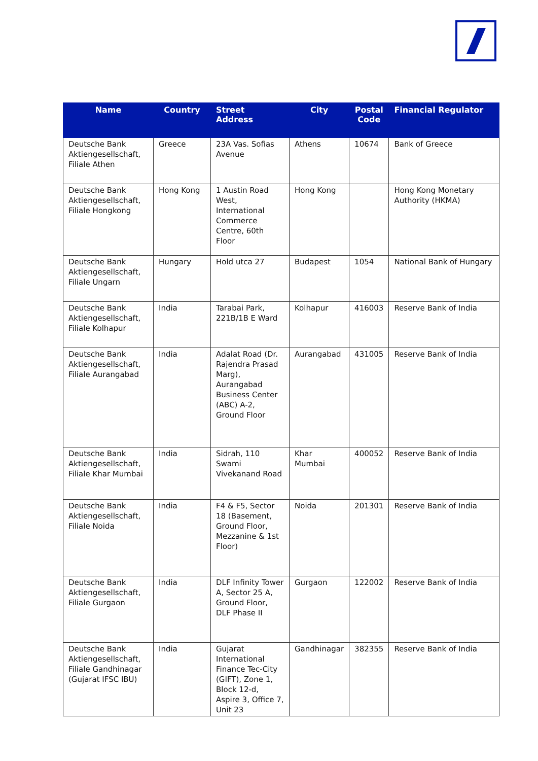| Name | Country | Street Address | City | Postal Code | Financial Regulator |
| --- | --- | --- | --- | --- | --- |
| Deutsche Bank Aktiengesellschaft, Filiale Athen | Greece | 23A Vas. Sofias Avenue | Athens | 10674 | Bank of Greece |
| Deutsche Bank Aktiengesellschaft, Filiale Hongkong | Hong Kong | 1 Austin Road West, International Commerce Centre, 60th Floor | Hong Kong | | Hong Kong Monetary Authority (HKMA) |
| Deutsche Bank Aktiengesellschaft, Filiale Ungarn | Hungary | Hold utca 27 | Budapest | 1054 | National Bank of Hungary |
| Deutsche Bank Aktiengesellschaft, Filiale Kolhapur | India | Tarabai Park, 221B/1B E Ward | Kolhapur | 416003 | Reserve Bank of India |
| Deutsche Bank Aktiengesellschaft, Filiale Aurangabad | India | Adalat Road (Dr. Rajendra Prasad Marg), Aurangabad Business Center (ABC) A-2, Ground Floor | Aurangabad | 431005 | Reserve Bank of India |
| Deutsche Bank Aktiengesellschaft, Filiale Khar Mumbai | India | Sidrah, 110 Swami Vivekanand Road | Khar Mumbai | 400052 | Reserve Bank of India |
| Deutsche Bank Aktiengesellschaft, Filiale Noida | India | F4 & F5, Sector 18 (Basement, Ground Floor, Mezzanine & 1st Floor) | Noida | 201301 | Reserve Bank of India |
| Deutsche Bank Aktiengesellschaft, Filiale Gurgaon | India | DLF Infinity Tower A, Sector 25 A, Ground Floor, DLF Phase II | Gurgaon | 122002 | Reserve Bank of India |
| Deutsche Bank Aktiengesellschaft, Filiale Gandhinagar (Gujarat IFSC IBU) | India | Gujarat International Finance Tec-City (GIFT), Zone 1, Block 12-d, Aspire 3, Office 7, Unit 23 | Gandhinagar | 382355 | Reserve Bank of India |